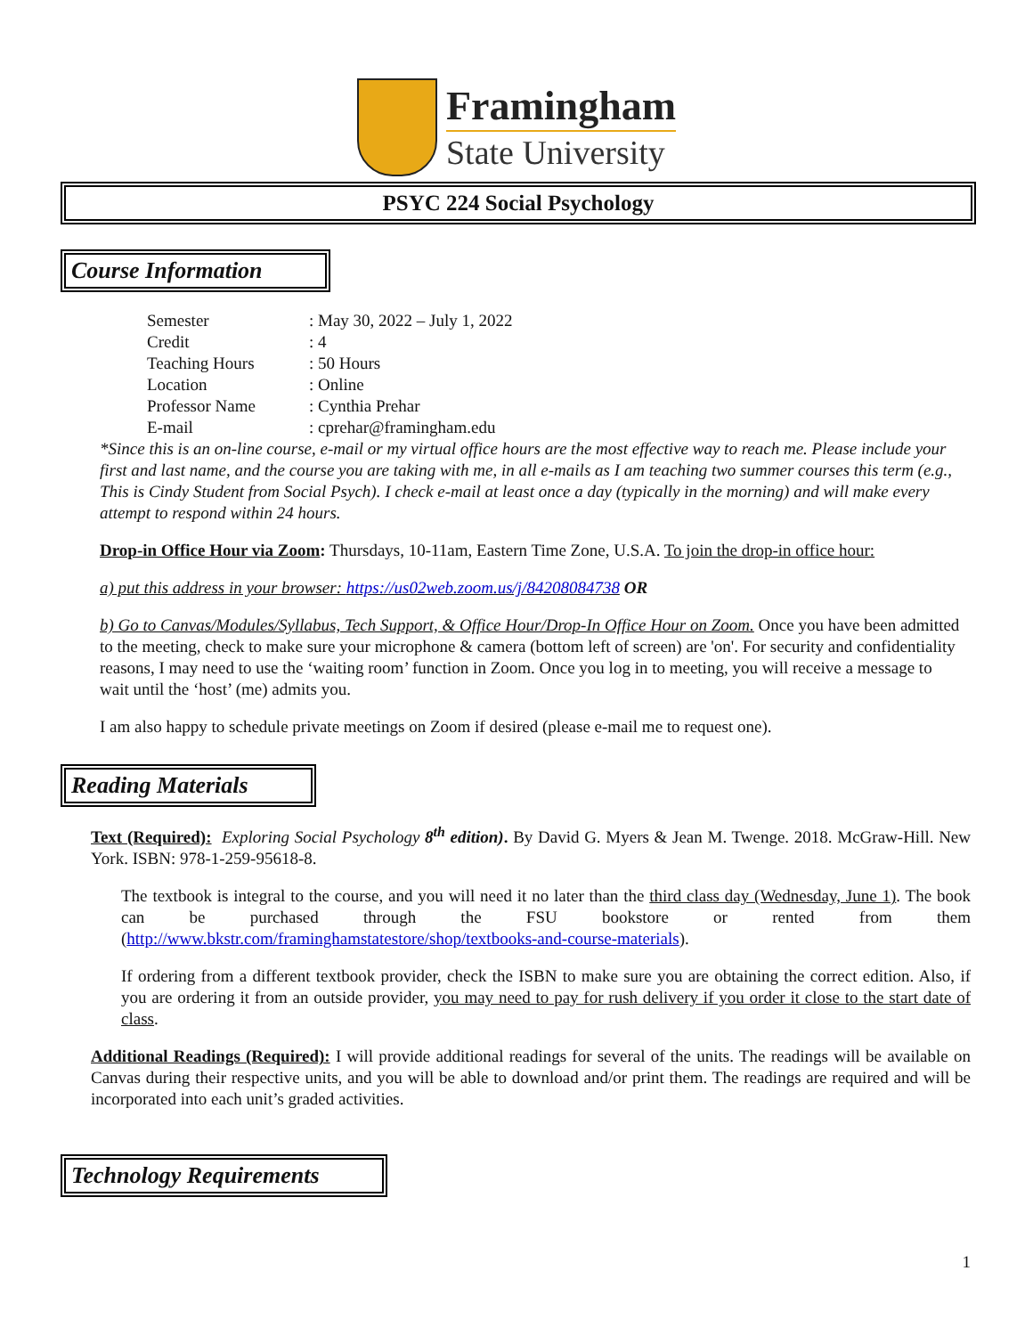Framingham
State University
PSYC 224 Social Psychology
Course Information
| Semester | : May 30, 2022 – July 1, 2022 |
| Credit | : 4 |
| Teaching Hours | : 50 Hours |
| Location | : Online |
| Professor Name | : Cynthia Prehar |
| E-mail | : cprehar@framingham.edu |
*Since this is an on-line course, e-mail or my virtual office hours are the most effective way to reach me. Please include your first and last name, and the course you are taking with me, in all e-mails as I am teaching two summer courses this term (e.g., This is Cindy Student from Social Psych). I check e-mail at least once a day (typically in the morning) and will make every attempt to respond within 24 hours.
Drop-in Office Hour via Zoom: Thursdays, 10-11am, Eastern Time Zone, U.S.A. To join the drop-in office hour:
a) put this address in your browser: https://us02web.zoom.us/j/84208084738 OR
b) Go to Canvas/Modules/Syllabus, Tech Support, & Office Hour/Drop-In Office Hour on Zoom. Once you have been admitted to the meeting, check to make sure your microphone & camera (bottom left of screen) are 'on'. For security and confidentiality reasons, I may need to use the ‘waiting room’ function in Zoom. Once you log in to meeting, you will receive a message to wait until the ‘host’ (me) admits you.
I am also happy to schedule private meetings on Zoom if desired (please e-mail me to request one).
Reading Materials
Text (Required): Exploring Social Psychology 8<sup>th</sup> edition). By David G. Myers & Jean M. Twenge. 2018. McGraw-Hill. New York. ISBN: 978-1-259-95618-8.
The textbook is integral to the course, and you will need it no later than the third class day (Wednesday, June 1). The book can be purchased through the FSU bookstore or rented from them (http://www.bkstr.com/framinghamstatestore/shop/textbooks-and-course-materials).
If ordering from a different textbook provider, check the ISBN to make sure you are obtaining the correct edition. Also, if you are ordering it from an outside provider, you may need to pay for rush delivery if you order it close to the start date of class.
Additional Readings (Required): I will provide additional readings for several of the units. The readings will be available on Canvas during their respective units, and you will be able to download and/or print them. The readings are required and will be incorporated into each unit’s graded activities.
Technology Requirements
1